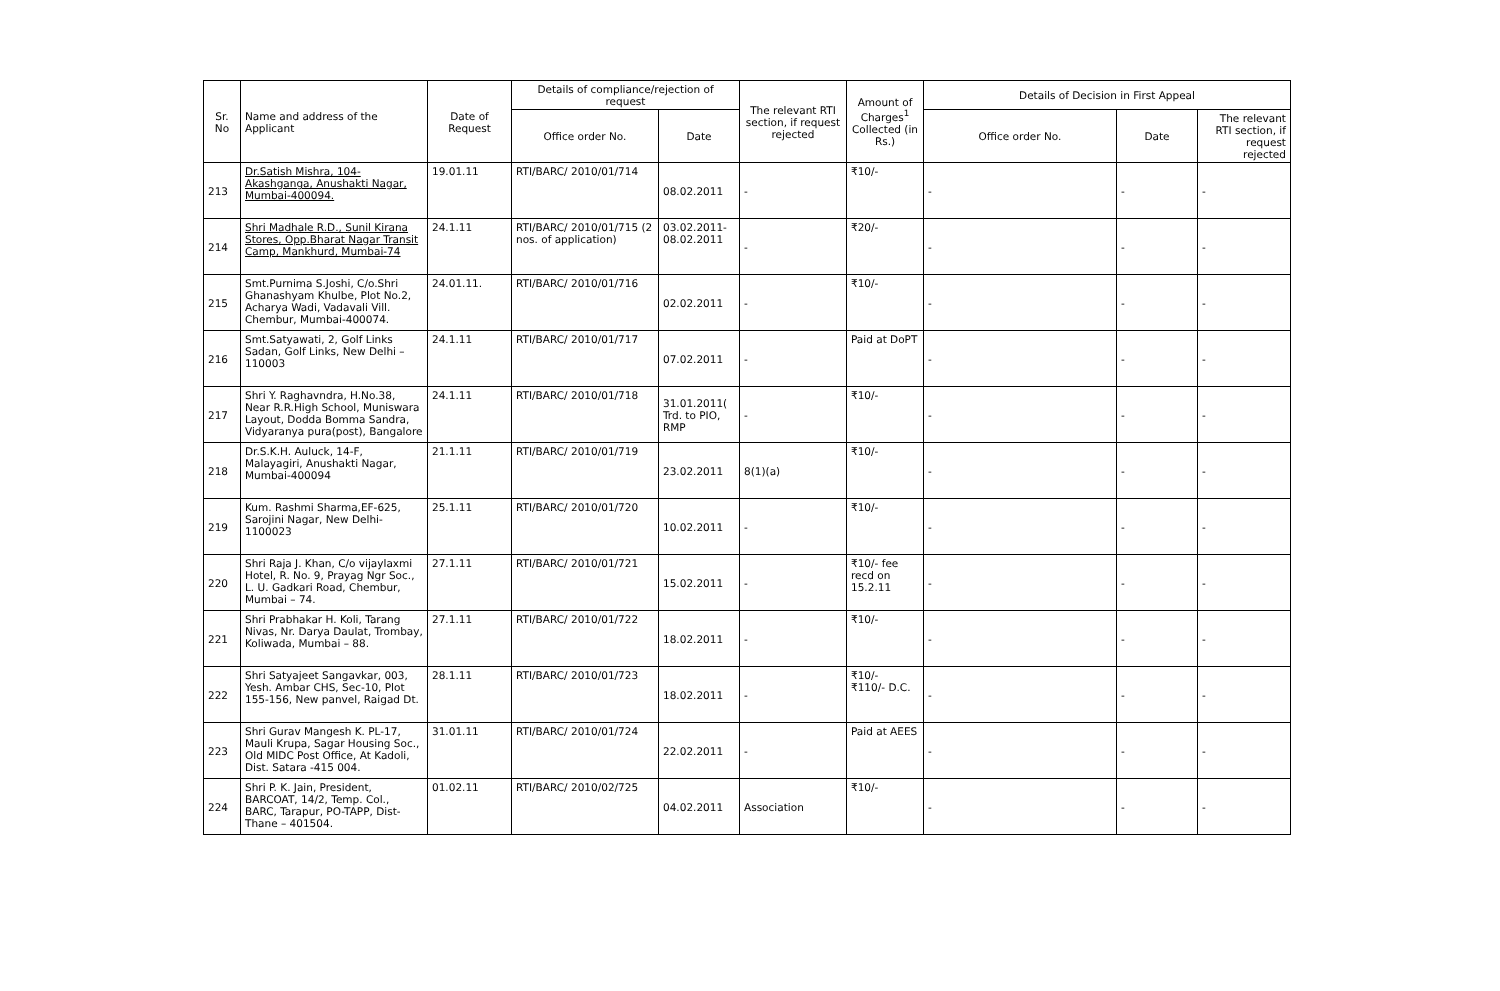| Sr. No | Name and address of the Applicant | Date of Request | Details of compliance/rejection of request | | The relevant RTI section, if request rejected | Amount of Charges<sup>1</sup> Collected (in Rs.) | Details of Decision in First Appeal | | |
| --- | --- | --- | --- | --- | --- | --- | --- | --- | --- |
| | | | Office order No. | Date | | | Office order No. | Date | The relevant RTI section, if request rejected |
| 213 | Dr.Satish Mishra, 104-Akashganga, Anushakti Nagar, Mumbai-400094. | 19.01.11 | RTI/BARC/ 2010/01/714 | 08.02.2011 | - | ₹10/- | - | - | - |
| 214 | Shri Madhale R.D., Sunil Kirana Stores, Opp.Bharat Nagar Transit Camp, Mankhurd, Mumbai-74 | 24.1.11 | RTI/BARC/ 2010/01/715 (2 nos. of application) | 03.02.2011-08.02.2011 | - | ₹20/- | - | - | - |
| 215 | Smt.Purnima S.Joshi, C/o.Shri Ghanashyam Khulbe, Plot No.2, Acharya Wadi, Vadavali Vill. Chembur, Mumbai-400074. | 24.01.11. | RTI/BARC/ 2010/01/716 | 02.02.2011 | - | ₹10/- | - | - | - |
| 216 | Smt.Satyawati, 2, Golf Links Sadan, Golf Links, New Delhi – 110003 | 24.1.11 | RTI/BARC/ 2010/01/717 | 07.02.2011 | - | Paid at DoPT | - | - | - |
| 217 | Shri Y. Raghavndra, H.No.38, Near R.R.High School, Muniswara Layout, Dodda Bomma Sandra, Vidyaranya pura(post), Bangalore | 24.1.11 | RTI/BARC/ 2010/01/718 | 31.01.2011( Trd. to PIO, RMP | - | ₹10/- | - | - | - |
| 218 | Dr.S.K.H. Auluck, 14-F, Malayagiri, Anushakti Nagar, Mumbai-400094 | 21.1.11 | RTI/BARC/ 2010/01/719 | 23.02.2011 | 8(1)(a) | ₹10/- | - | - | - |
| 219 | Kum. Rashmi Sharma,EF-625, Sarojini Nagar, New Delhi-1100023 | 25.1.11 | RTI/BARC/ 2010/01/720 | 10.02.2011 | - | ₹10/- | - | - | - |
| 220 | Shri Raja J. Khan, C/o vijaylaxmi Hotel, R. No. 9, Prayag Ngr Soc., L. U. Gadkari Road, Chembur, Mumbai – 74. | 27.1.11 | RTI/BARC/ 2010/01/721 | 15.02.2011 | - | ₹10/- fee recd on 15.2.11 | - | - | - |
| 221 | Shri Prabhakar H. Koli, Tarang Nivas, Nr. Darya Daulat, Trombay, Koliwada, Mumbai – 88. | 27.1.11 | RTI/BARC/ 2010/01/722 | 18.02.2011 | - | ₹10/- | - | - | - |
| 222 | Shri Satyajeet Sangavkar, 003, Yesh. Ambar CHS, Sec-10, Plot 155-156, New panvel, Raigad Dt. | 28.1.11 | RTI/BARC/ 2010/01/723 | 18.02.2011 | - | ₹10/- ₹110/- D.C. | - | - | - |
| 223 | Shri Gurav Mangesh K. PL-17, Mauli Krupa, Sagar Housing Soc., Old MIDC Post Office, At Kadoli, Dist. Satara -415 004. | 31.01.11 | RTI/BARC/ 2010/01/724 | 22.02.2011 | - | Paid at AEES | - | - | - |
| 224 | Shri P. K. Jain, President, BARCOAT, 14/2, Temp. Col., BARC, Tarapur, PO-TAPP, Dist-Thane – 401504. | 01.02.11 | RTI/BARC/ 2010/02/725 | 04.02.2011 | Association | ₹10/- | - | - | - |